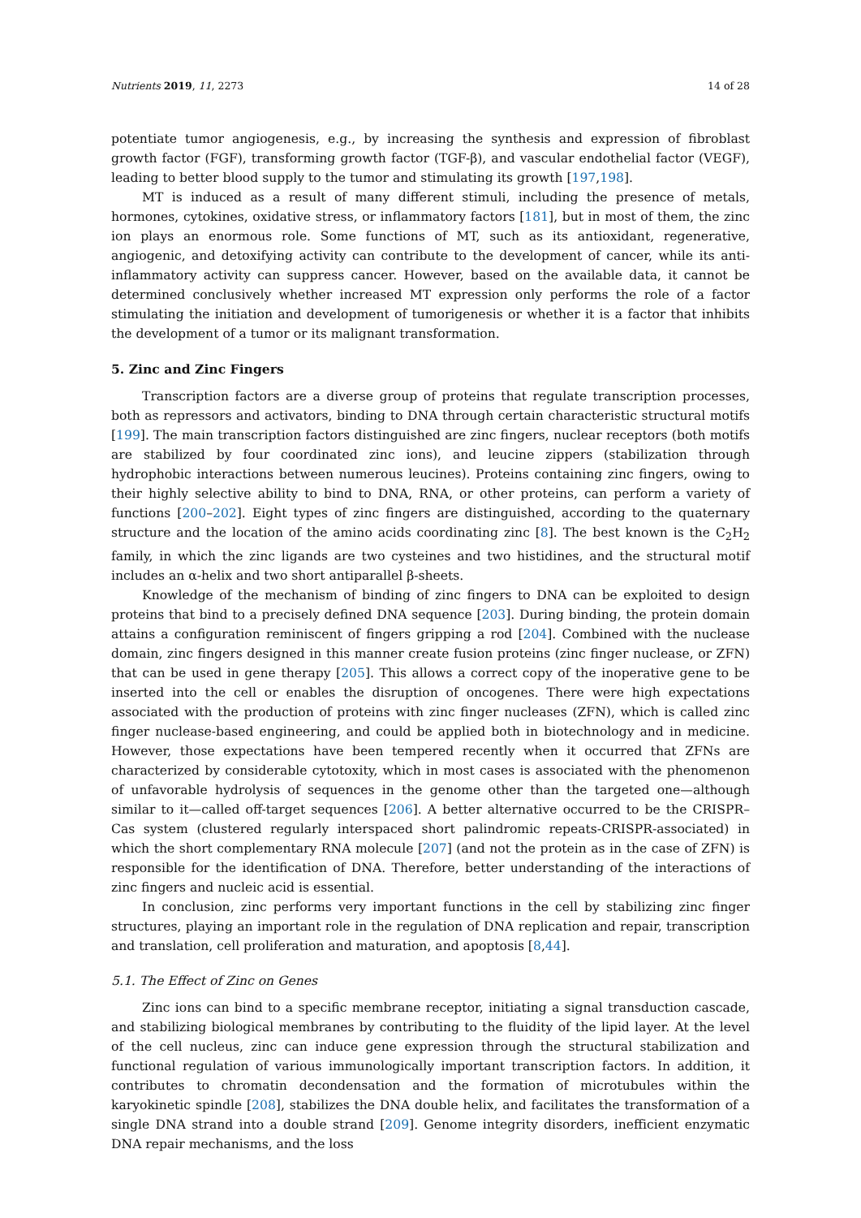Nutrients 2019, 11, 2273 14 of 28
potentiate tumor angiogenesis, e.g., by increasing the synthesis and expression of fibroblast growth factor (FGF), transforming growth factor (TGF-β), and vascular endothelial factor (VEGF), leading to better blood supply to the tumor and stimulating its growth [197,198].
MT is induced as a result of many different stimuli, including the presence of metals, hormones, cytokines, oxidative stress, or inflammatory factors [181], but in most of them, the zinc ion plays an enormous role. Some functions of MT, such as its antioxidant, regenerative, angiogenic, and detoxifying activity can contribute to the development of cancer, while its anti-inflammatory activity can suppress cancer. However, based on the available data, it cannot be determined conclusively whether increased MT expression only performs the role of a factor stimulating the initiation and development of tumorigenesis or whether it is a factor that inhibits the development of a tumor or its malignant transformation.
5. Zinc and Zinc Fingers
Transcription factors are a diverse group of proteins that regulate transcription processes, both as repressors and activators, binding to DNA through certain characteristic structural motifs [199]. The main transcription factors distinguished are zinc fingers, nuclear receptors (both motifs are stabilized by four coordinated zinc ions), and leucine zippers (stabilization through hydrophobic interactions between numerous leucines). Proteins containing zinc fingers, owing to their highly selective ability to bind to DNA, RNA, or other proteins, can perform a variety of functions [200–202]. Eight types of zinc fingers are distinguished, according to the quaternary structure and the location of the amino acids coordinating zinc [8]. The best known is the C<sub>2</sub>H<sub>2</sub> family, in which the zinc ligands are two cysteines and two histidines, and the structural motif includes an α-helix and two short antiparallel β-sheets.
Knowledge of the mechanism of binding of zinc fingers to DNA can be exploited to design proteins that bind to a precisely defined DNA sequence [203]. During binding, the protein domain attains a configuration reminiscent of fingers gripping a rod [204]. Combined with the nuclease domain, zinc fingers designed in this manner create fusion proteins (zinc finger nuclease, or ZFN) that can be used in gene therapy [205]. This allows a correct copy of the inoperative gene to be inserted into the cell or enables the disruption of oncogenes. There were high expectations associated with the production of proteins with zinc finger nucleases (ZFN), which is called zinc finger nuclease-based engineering, and could be applied both in biotechnology and in medicine. However, those expectations have been tempered recently when it occurred that ZFNs are characterized by considerable cytotoxity, which in most cases is associated with the phenomenon of unfavorable hydrolysis of sequences in the genome other than the targeted one—although similar to it—called off-target sequences [206]. A better alternative occurred to be the CRISPR–Cas system (clustered regularly interspaced short palindromic repeats-CRISPR-associated) in which the short complementary RNA molecule [207] (and not the protein as in the case of ZFN) is responsible for the identification of DNA. Therefore, better understanding of the interactions of zinc fingers and nucleic acid is essential.
In conclusion, zinc performs very important functions in the cell by stabilizing zinc finger structures, playing an important role in the regulation of DNA replication and repair, transcription and translation, cell proliferation and maturation, and apoptosis [8,44].
5.1. The Effect of Zinc on Genes
Zinc ions can bind to a specific membrane receptor, initiating a signal transduction cascade, and stabilizing biological membranes by contributing to the fluidity of the lipid layer. At the level of the cell nucleus, zinc can induce gene expression through the structural stabilization and functional regulation of various immunologically important transcription factors. In addition, it contributes to chromatin decondensation and the formation of microtubules within the karyokinetic spindle [208], stabilizes the DNA double helix, and facilitates the transformation of a single DNA strand into a double strand [209]. Genome integrity disorders, inefficient enzymatic DNA repair mechanisms, and the loss